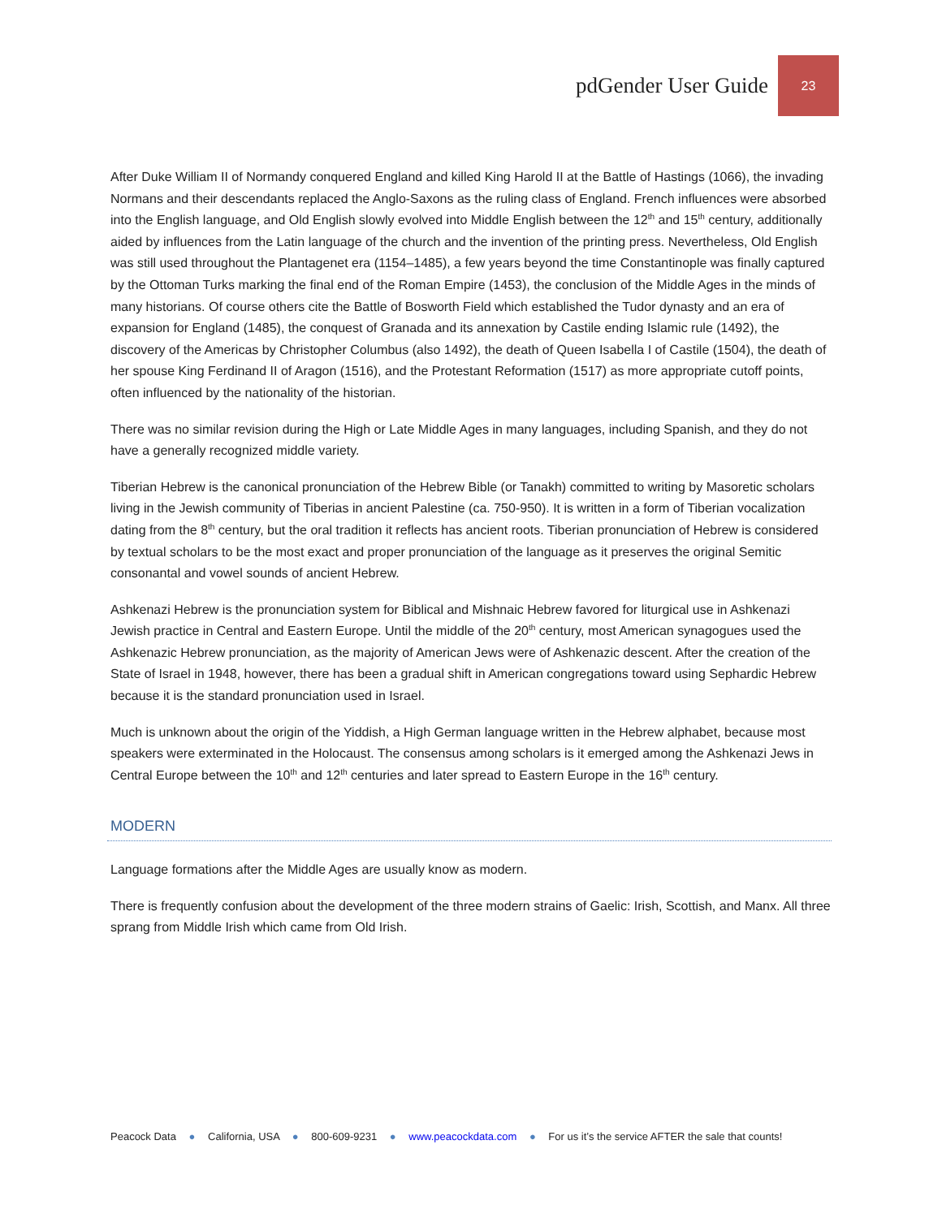pdGender User Guide 23
After Duke William II of Normandy conquered England and killed King Harold II at the Battle of Hastings (1066), the invading Normans and their descendants replaced the Anglo-Saxons as the ruling class of England. French influences were absorbed into the English language, and Old English slowly evolved into Middle English between the 12<sup>th</sup> and 15<sup>th</sup> century, additionally aided by influences from the Latin language of the church and the invention of the printing press. Nevertheless, Old English was still used throughout the Plantagenet era (1154–1485), a few years beyond the time Constantinople was finally captured by the Ottoman Turks marking the final end of the Roman Empire (1453), the conclusion of the Middle Ages in the minds of many historians. Of course others cite the Battle of Bosworth Field which established the Tudor dynasty and an era of expansion for England (1485), the conquest of Granada and its annexation by Castile ending Islamic rule (1492), the discovery of the Americas by Christopher Columbus (also 1492), the death of Queen Isabella I of Castile (1504), the death of her spouse King Ferdinand II of Aragon (1516), and the Protestant Reformation (1517) as more appropriate cutoff points, often influenced by the nationality of the historian.
There was no similar revision during the High or Late Middle Ages in many languages, including Spanish, and they do not have a generally recognized middle variety.
Tiberian Hebrew is the canonical pronunciation of the Hebrew Bible (or Tanakh) committed to writing by Masoretic scholars living in the Jewish community of Tiberias in ancient Palestine (ca. 750-950). It is written in a form of Tiberian vocalization dating from the 8<sup>th</sup> century, but the oral tradition it reflects has ancient roots. Tiberian pronunciation of Hebrew is considered by textual scholars to be the most exact and proper pronunciation of the language as it preserves the original Semitic consonantal and vowel sounds of ancient Hebrew.
Ashkenazi Hebrew is the pronunciation system for Biblical and Mishnaic Hebrew favored for liturgical use in Ashkenazi Jewish practice in Central and Eastern Europe. Until the middle of the 20<sup>th</sup> century, most American synagogues used the Ashkenazic Hebrew pronunciation, as the majority of American Jews were of Ashkenazic descent. After the creation of the State of Israel in 1948, however, there has been a gradual shift in American congregations toward using Sephardic Hebrew because it is the standard pronunciation used in Israel.
Much is unknown about the origin of the Yiddish, a High German language written in the Hebrew alphabet, because most speakers were exterminated in the Holocaust. The consensus among scholars is it emerged among the Ashkenazi Jews in Central Europe between the 10<sup>th</sup> and 12<sup>th</sup> centuries and later spread to Eastern Europe in the 16<sup>th</sup> century.
MODERN
Language formations after the Middle Ages are usually know as modern.
There is frequently confusion about the development of the three modern strains of Gaelic: Irish, Scottish, and Manx. All three sprang from Middle Irish which came from Old Irish.
Peacock Data ● California, USA ● 800-609-9231 ● www.peacockdata.com ● For us it’s the service AFTER the sale that counts!